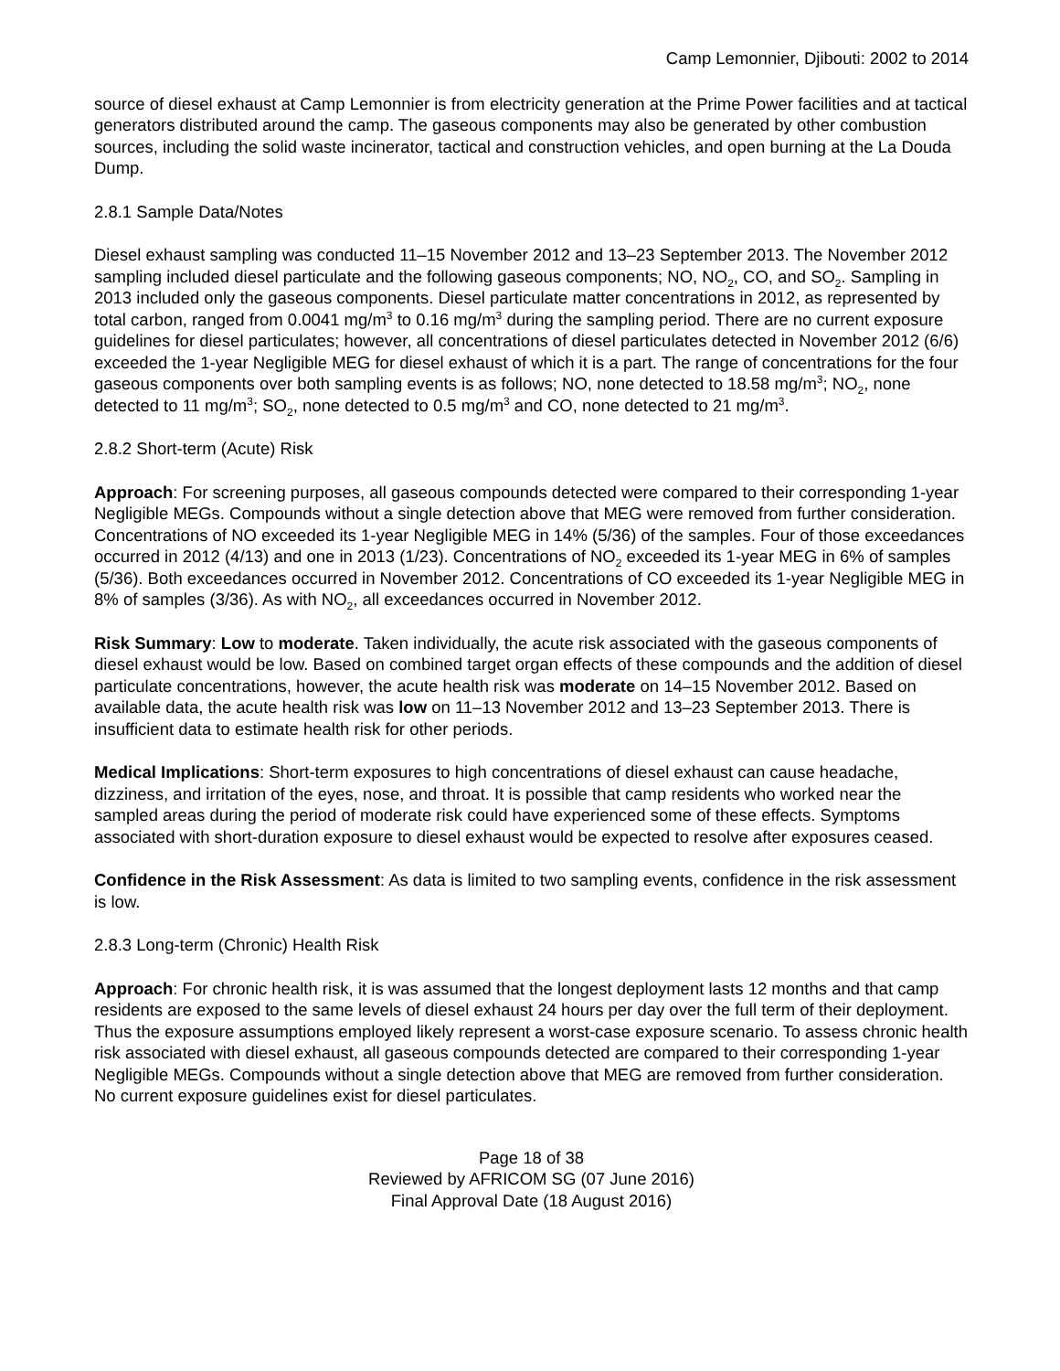Camp Lemonnier, Djibouti: 2002 to 2014
source of diesel exhaust at Camp Lemonnier is from electricity generation at the Prime Power facilities and at tactical generators distributed around the camp. The gaseous components may also be generated by other combustion sources, including the solid waste incinerator, tactical and construction vehicles, and open burning at the La Douda Dump.
2.8.1 Sample Data/Notes
Diesel exhaust sampling was conducted 11–15 November 2012 and 13–23 September 2013. The November 2012 sampling included diesel particulate and the following gaseous components; NO, NO<sub>2</sub>, CO, and SO<sub>2</sub>. Sampling in 2013 included only the gaseous components. Diesel particulate matter concentrations in 2012, as represented by total carbon, ranged from 0.0041 mg/m<sup>3</sup> to 0.16 mg/m<sup>3</sup> during the sampling period. There are no current exposure guidelines for diesel particulates; however, all concentrations of diesel particulates detected in November 2012 (6/6) exceeded the 1-year Negligible MEG for diesel exhaust of which it is a part. The range of concentrations for the four gaseous components over both sampling events is as follows; NO, none detected to 18.58 mg/m<sup>3</sup>; NO<sub>2</sub>, none detected to 11 mg/m<sup>3</sup>; SO<sub>2</sub>, none detected to 0.5 mg/m<sup>3</sup> and CO, none detected to 21 mg/m<sup>3</sup>.
2.8.2 Short-term (Acute) Risk
Approach: For screening purposes, all gaseous compounds detected were compared to their corresponding 1-year Negligible MEGs. Compounds without a single detection above that MEG were removed from further consideration. Concentrations of NO exceeded its 1-year Negligible MEG in 14% (5/36) of the samples. Four of those exceedances occurred in 2012 (4/13) and one in 2013 (1/23). Concentrations of NO<sub>2</sub> exceeded its 1-year MEG in 6% of samples (5/36). Both exceedances occurred in November 2012. Concentrations of CO exceeded its 1-year Negligible MEG in 8% of samples (3/36). As with NO<sub>2</sub>, all exceedances occurred in November 2012.
Risk Summary: Low to moderate. Taken individually, the acute risk associated with the gaseous components of diesel exhaust would be low. Based on combined target organ effects of these compounds and the addition of diesel particulate concentrations, however, the acute health risk was moderate on 14–15 November 2012. Based on available data, the acute health risk was low on 11–13 November 2012 and 13–23 September 2013. There is insufficient data to estimate health risk for other periods.
Medical Implications: Short-term exposures to high concentrations of diesel exhaust can cause headache, dizziness, and irritation of the eyes, nose, and throat. It is possible that camp residents who worked near the sampled areas during the period of moderate risk could have experienced some of these effects. Symptoms associated with short-duration exposure to diesel exhaust would be expected to resolve after exposures ceased.
Confidence in the Risk Assessment: As data is limited to two sampling events, confidence in the risk assessment is low.
2.8.3 Long-term (Chronic) Health Risk
Approach: For chronic health risk, it is was assumed that the longest deployment lasts 12 months and that camp residents are exposed to the same levels of diesel exhaust 24 hours per day over the full term of their deployment. Thus the exposure assumptions employed likely represent a worst-case exposure scenario. To assess chronic health risk associated with diesel exhaust, all gaseous compounds detected are compared to their corresponding 1-year Negligible MEGs. Compounds without a single detection above that MEG are removed from further consideration. No current exposure guidelines exist for diesel particulates.
Page 18 of 38
Reviewed by AFRICOM SG (07 June 2016)
Final Approval Date (18 August 2016)